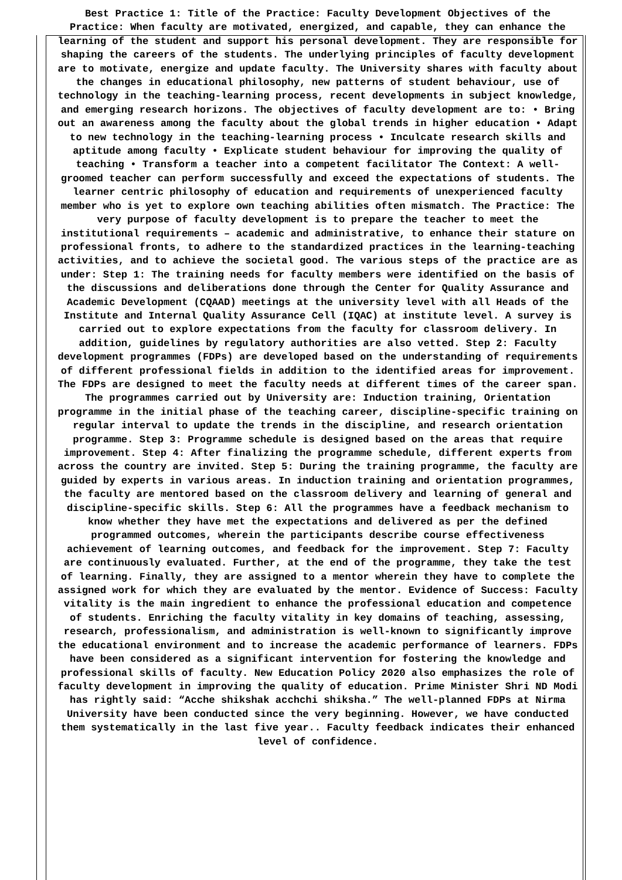Best Practice 1: Title of the Practice: Faculty Development Objectives of the Practice: When faculty are motivated, energized, and capable, they can enhance the learning of the student and support his personal development. They are responsible for shaping the careers of the students. The underlying principles of faculty development are to motivate, energize and update faculty. The University shares with faculty about the changes in educational philosophy, new patterns of student behaviour, use of technology in the teaching-learning process, recent developments in subject knowledge, and emerging research horizons. The objectives of faculty development are to: • Bring out an awareness among the faculty about the global trends in higher education • Adapt to new technology in the teaching-learning process • Inculcate research skills and aptitude among faculty • Explicate student behaviour for improving the quality of teaching • Transform a teacher into a competent facilitator The Context: A well-groomed teacher can perform successfully and exceed the expectations of students. The learner centric philosophy of education and requirements of unexperienced faculty member who is yet to explore own teaching abilities often mismatch. The Practice: The very purpose of faculty development is to prepare the teacher to meet the institutional requirements – academic and administrative, to enhance their stature on professional fronts, to adhere to the standardized practices in the learning-teaching activities, and to achieve the societal good. The various steps of the practice are as under: Step 1: The training needs for faculty members were identified on the basis of the discussions and deliberations done through the Center for Quality Assurance and Academic Development (CQAAD) meetings at the university level with all Heads of the Institute and Internal Quality Assurance Cell (IQAC) at institute level. A survey is carried out to explore expectations from the faculty for classroom delivery. In addition, guidelines by regulatory authorities are also vetted. Step 2: Faculty development programmes (FDPs) are developed based on the understanding of requirements of different professional fields in addition to the identified areas for improvement. The FDPs are designed to meet the faculty needs at different times of the career span. The programmes carried out by University are: Induction training, Orientation programme in the initial phase of the teaching career, discipline-specific training on regular interval to update the trends in the discipline, and research orientation programme. Step 3: Programme schedule is designed based on the areas that require improvement. Step 4: After finalizing the programme schedule, different experts from across the country are invited. Step 5: During the training programme, the faculty are guided by experts in various areas. In induction training and orientation programmes, the faculty are mentored based on the classroom delivery and learning of general and discipline-specific skills. Step 6: All the programmes have a feedback mechanism to know whether they have met the expectations and delivered as per the defined programmed outcomes, wherein the participants describe course effectiveness achievement of learning outcomes, and feedback for the improvement. Step 7: Faculty are continuously evaluated. Further, at the end of the programme, they take the test of learning. Finally, they are assigned to a mentor wherein they have to complete the assigned work for which they are evaluated by the mentor. Evidence of Success: Faculty vitality is the main ingredient to enhance the professional education and competence of students. Enriching the faculty vitality in key domains of teaching, assessing, research, professionalism, and administration is well-known to significantly improve the educational environment and to increase the academic performance of learners. FDPs have been considered as a significant intervention for fostering the knowledge and professional skills of faculty. New Education Policy 2020 also emphasizes the role of faculty development in improving the quality of education. Prime Minister Shri ND Modi has rightly said: “Acche shikshak acchchi shiksha.” The well-planned FDPs at Nirma University have been conducted since the very beginning. However, we have conducted them systematically in the last five year.. Faculty feedback indicates their enhanced level of confidence.